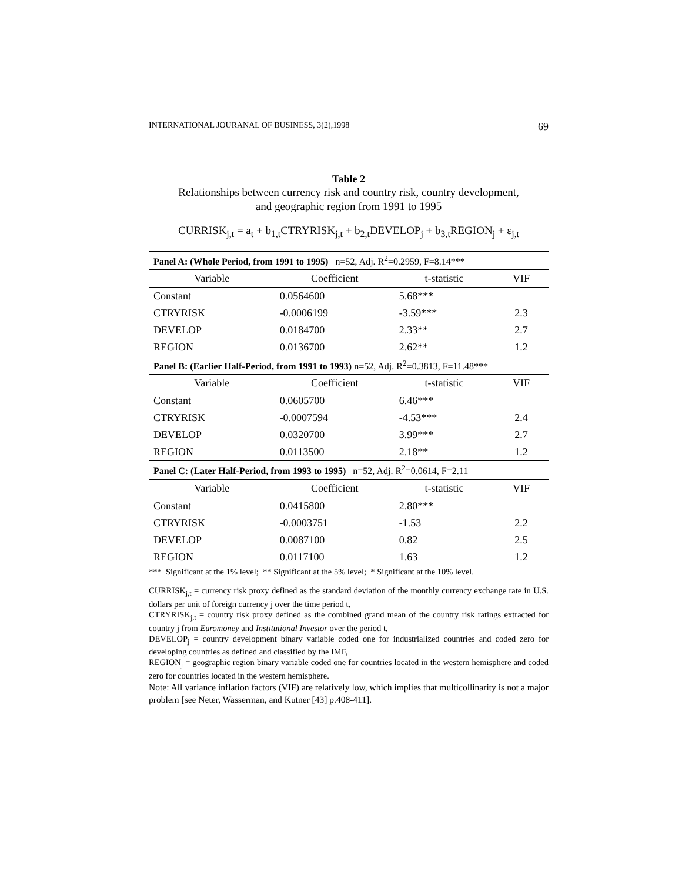INTERNATIONAL JOURANAL OF BUSINESS, 3(2),1998 69
Table 2
Relationships between currency risk and country risk, country development,
and geographic region from 1991 to 1995
CURRISK<sub>j,t</sub> = a<sub>t</sub> + b<sub>1,t</sub>CTRYRISK<sub>j,t</sub> + b<sub>2,t</sub>DEVELOP<sub>j</sub> + b<sub>3,t</sub>REGION<sub>j</sub> + ε<sub>j,t</sub>
| Panel A: (Whole Period, from 1991 to 1995) n=52, Adj. R<sup>2</sup>=0.2959, F=8.14*** | | | |
| Variable | Coefficient | t-statistic | VIF |
| Constant | 0.0564600 | 5.68*** | |
| CTRYRISK | -0.0006199 | -3.59*** | 2.3 |
| DEVELOP | 0.0184700 | 2.33** | 2.7 |
| REGION | 0.0136700 | 2.62** | 1.2 |
| Panel B: (Earlier Half-Period, from 1991 to 1993) n=52, Adj. R<sup>2</sup>=0.3813, F=11.48*** | | | |
| Variable | Coefficient | t-statistic | VIF |
| Constant | 0.0605700 | 6.46*** | |
| CTRYRISK | -0.0007594 | -4.53*** | 2.4 |
| DEVELOP | 0.0320700 | 3.99*** | 2.7 |
| REGION | 0.0113500 | 2.18** | 1.2 |
| Panel C: (Later Half-Period, from 1993 to 1995) n=52, Adj. R<sup>2</sup>=0.0614, F=2.11 | | | |
| Variable | Coefficient | t-statistic | VIF |
| Constant | 0.0415800 | 2.80*** | |
| CTRYRISK | -0.0003751 | -1.53 | 2.2 |
| DEVELOP | 0.0087100 | 0.82 | 2.5 |
| REGION | 0.0117100 | 1.63 | 1.2 |
*** Significant at the 1% level; ** Significant at the 5% level; * Significant at the 10% level.
CURRISK<sub>j,t</sub> = currency risk proxy defined as the standard deviation of the monthly currency exchange rate in U.S. dollars per unit of foreign currency j over the time period t,
CTRYRISK<sub>j,t</sub> = country risk proxy defined as the combined grand mean of the country risk ratings extracted for country j from Euromoney and Institutional Investor over the period t,
DEVELOP<sub>j</sub> = country development binary variable coded one for industrialized countries and coded zero for developing countries as defined and classified by the IMF,
REGION<sub>j</sub> = geographic region binary variable coded one for countries located in the western hemisphere and coded zero for countries located in the western hemisphere.
Note: All variance inflation factors (VIF) are relatively low, which implies that multicollinarity is not a major problem [see Neter, Wasserman, and Kutner [43] p.408-411].